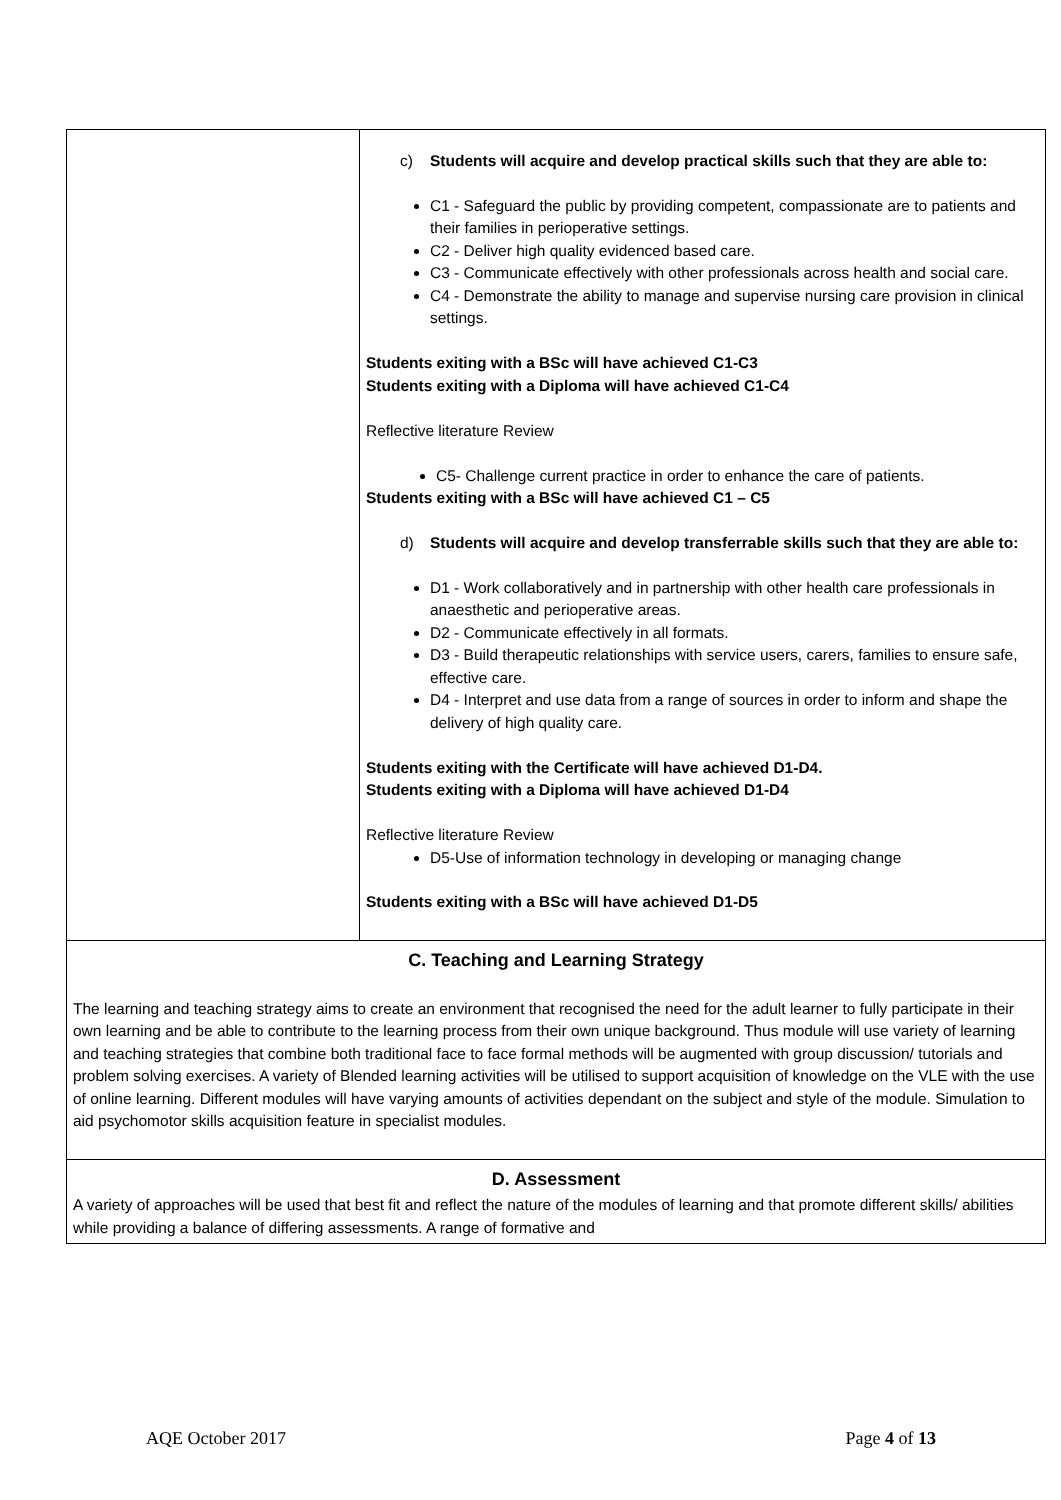| | c) Students will acquire and develop practical skills such that they are able to: C1 - Safeguard the public by providing competent, compassionate are to patients and their families in perioperative settings. C2 - Deliver high quality evidenced based care. C3 - Communicate effectively with other professionals across health and social care. C4 - Demonstrate the ability to manage and supervise nursing care provision in clinical settings. Students exiting with a BSc will have achieved C1-C3 Students exiting with a Diploma will have achieved C1-C4 Reflective literature Review C5- Challenge current practice in order to enhance the care of patients. Students exiting with a BSc will have achieved C1 – C5 d) Students will acquire and develop transferrable skills such that they are able to: D1 - Work collaboratively and in partnership with other health care professionals in anaesthetic and perioperative areas. D2 - Communicate effectively in all formats. D3 - Build therapeutic relationships with service users, carers, families to ensure safe, effective care. D4 - Interpret and use data from a range of sources in order to inform and shape the delivery of high quality care. Students exiting with the Certificate will have achieved D1-D4. Students exiting with a Diploma will have achieved D1-D4 Reflective literature Review D5-Use of information technology in developing or managing change Students exiting with a BSc will have achieved D1-D5 |
| C. Teaching and Learning Strategy The learning and teaching strategy aims to create an environment that recognised the need for the adult learner to fully participate in their own learning and be able to contribute to the learning process from their own unique background. Thus module will use variety of learning and teaching strategies that combine both traditional face to face formal methods will be augmented with group discussion/ tutorials and problem solving exercises. A variety of Blended learning activities will be utilised to support acquisition of knowledge on the VLE with the use of online learning. Different modules will have varying amounts of activities dependant on the subject and style of the module. Simulation to aid psychomotor skills acquisition feature in specialist modules. | |
| D. Assessment A variety of approaches will be used that best fit and reflect the nature of the modules of learning and that promote different skills/ abilities while providing a balance of differing assessments. A range of formative and | |
AQE October 2017 Page 4 of 13